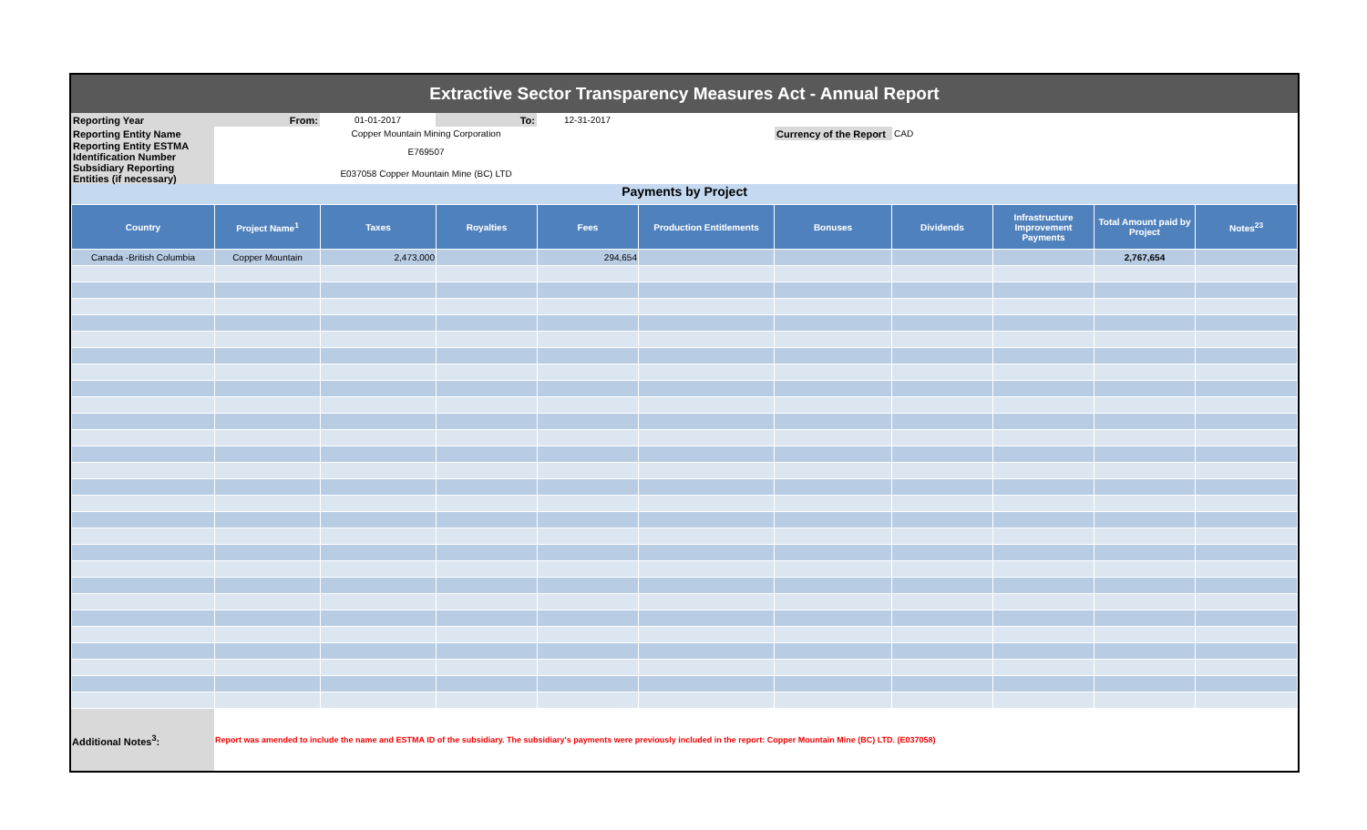Extractive Sector Transparency Measures Act - Annual Report
| Reporting Year | From: | 01-01-2017 | To: | 12-31-2017 | | | |
| Reporting Entity Name | Copper Mountain Mining Corporation | | | | | Currency of the Report | CAD |
| Reporting Entity ESTMA Identification Number | E769507 | | | | | | |
| Subsidiary Reporting Entities (if necessary) | E037058 Copper Mountain Mine (BC) LTD | | | | | | |
Payments by Project
| Country | Project Name<sup>1</sup> | Taxes | Royalties | Fees | Production Entitlements | Bonuses | Dividends | Infrastructure Improvement Payments | Total Amount paid by Project | Notes<sup>23</sup> |
| --- | --- | --- | --- | --- | --- | --- | --- | --- | --- | --- |
| Canada -British Columbia | Copper Mountain | 2,473,000 | | 294,654 | | | | | 2,767,654 | |
| Additional Notes<sup>3</sup>: | Report was amended to include the name and ESTMA ID of the subsidiary. The subsidiary's payments were previously included in the report: Copper Mountain Mine (BC) LTD. (E037058) |